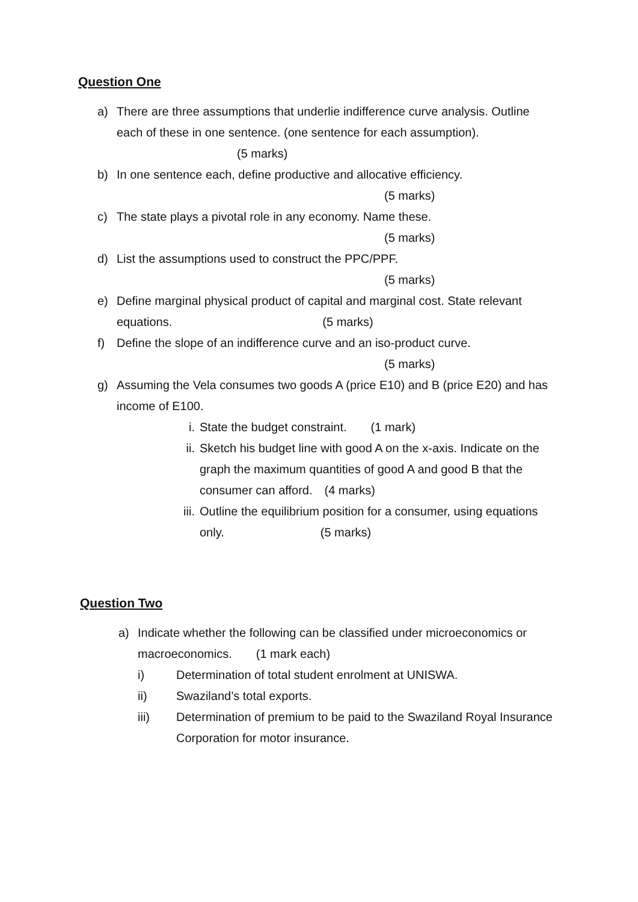Question One
a) There are three assumptions that underlie indifference curve analysis. Outline each of these in one sentence. (one sentence for each assumption). (5 marks)
b) In one sentence each, define productive and allocative efficiency.
(5 marks)
c) The state plays a pivotal role in any economy. Name these.
(5 marks)
d) List the assumptions used to construct the PPC/PPF.
(5 marks)
e) Define marginal physical product of capital and marginal cost. State relevant equations. (5 marks)
f) Define the slope of an indifference curve and an iso-product curve.
(5 marks)
g) Assuming the Vela consumes two goods A (price E10) and B (price E20) and has income of E100.
i. State the budget constraint. (1 mark)
ii. Sketch his budget line with good A on the x-axis. Indicate on the graph the maximum quantities of good A and good B that the consumer can afford. (4 marks)
iii. Outline the equilibrium position for a consumer, using equations only. (5 marks)
Question Two
a) Indicate whether the following can be classified under microeconomics or macroeconomics. (1 mark each)
i) Determination of total student enrolment at UNISWA.
ii) Swaziland’s total exports.
iii) Determination of premium to be paid to the Swaziland Royal Insurance Corporation for motor insurance.